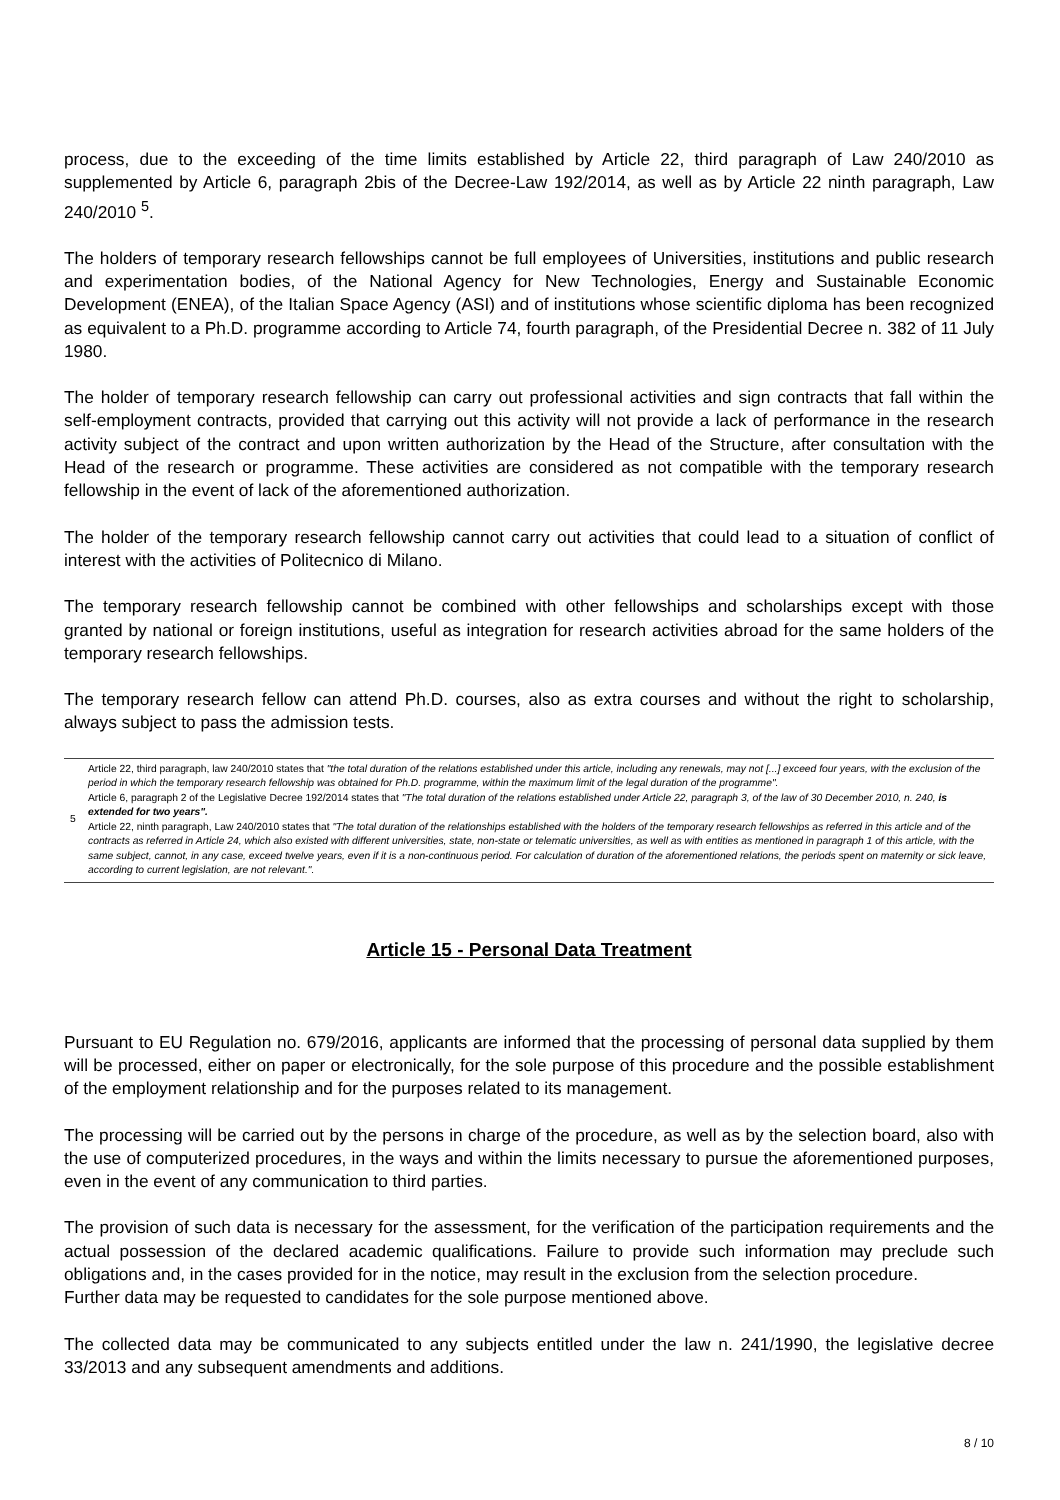process, due to the exceeding of the time limits established by Article 22, third paragraph of Law 240/2010 as supplemented by Article 6, paragraph 2bis of the Decree-Law 192/2014, as well as by Article 22 ninth paragraph, Law 240/2010 <sup>5</sup>.
The holders of temporary research fellowships cannot be full employees of Universities, institutions and public research and experimentation bodies, of the National Agency for New Technologies, Energy and Sustainable Economic Development (ENEA), of the Italian Space Agency (ASI) and of institutions whose scientific diploma has been recognized as equivalent to a Ph.D. programme according to Article 74, fourth paragraph, of the Presidential Decree n. 382 of 11 July 1980.
The holder of temporary research fellowship can carry out professional activities and sign contracts that fall within the self-employment contracts, provided that carrying out this activity will not provide a lack of performance in the research activity subject of the contract and upon written authorization by the Head of the Structure, after consultation with the Head of the research or programme. These activities are considered as not compatible with the temporary research fellowship in the event of lack of the aforementioned authorization.
The holder of the temporary research fellowship cannot carry out activities that could lead to a situation of conflict of interest with the activities of Politecnico di Milano.
The temporary research fellowship cannot be combined with other fellowships and scholarships except with those granted by national or foreign institutions, useful as integration for research activities abroad for the same holders of the temporary research fellowships.
The temporary research fellow can attend Ph.D. courses, also as extra courses and without the right to scholarship, always subject to pass the admission tests.
5 Article 22, third paragraph, law 240/2010 states that "the total duration of the relations established under this article, including any renewals, may not [...] exceed four years, with the exclusion of the period in which the temporary research fellowship was obtained for Ph.D. programme, within the maximum limit of the legal duration of the programme".
Article 6, paragraph 2 of the Legislative Decree 192/2014 states that "The total duration of the relations established under Article 22, paragraph 3, of the law of 30 December 2010, n. 240, is extended for two years".
Article 22, ninth paragraph, Law 240/2010 states that "The total duration of the relationships established with the holders of the temporary research fellowships as referred in this article and of the contracts as referred in Article 24, which also existed with different universities, state, non-state or telematic universities, as well as with entities as mentioned in paragraph 1 of this article, with the same subject, cannot, in any case, exceed twelve years, even if it is a non-continuous period. For calculation of duration of the aforementioned relations, the periods spent on maternity or sick leave, according to current legislation, are not relevant.".
Article 15 - Personal Data Treatment
Pursuant to EU Regulation no. 679/2016, applicants are informed that the processing of personal data supplied by them will be processed, either on paper or electronically, for the sole purpose of this procedure and the possible establishment of the employment relationship and for the purposes related to its management.
The processing will be carried out by the persons in charge of the procedure, as well as by the selection board, also with the use of computerized procedures, in the ways and within the limits necessary to pursue the aforementioned purposes, even in the event of any communication to third parties.
The provision of such data is necessary for the assessment, for the verification of the participation requirements and the actual possession of the declared academic qualifications. Failure to provide such information may preclude such obligations and, in the cases provided for in the notice, may result in the exclusion from the selection procedure.
Further data may be requested to candidates for the sole purpose mentioned above.
The collected data may be communicated to any subjects entitled under the law n. 241/1990, the legislative decree 33/2013 and any subsequent amendments and additions.
8 / 10